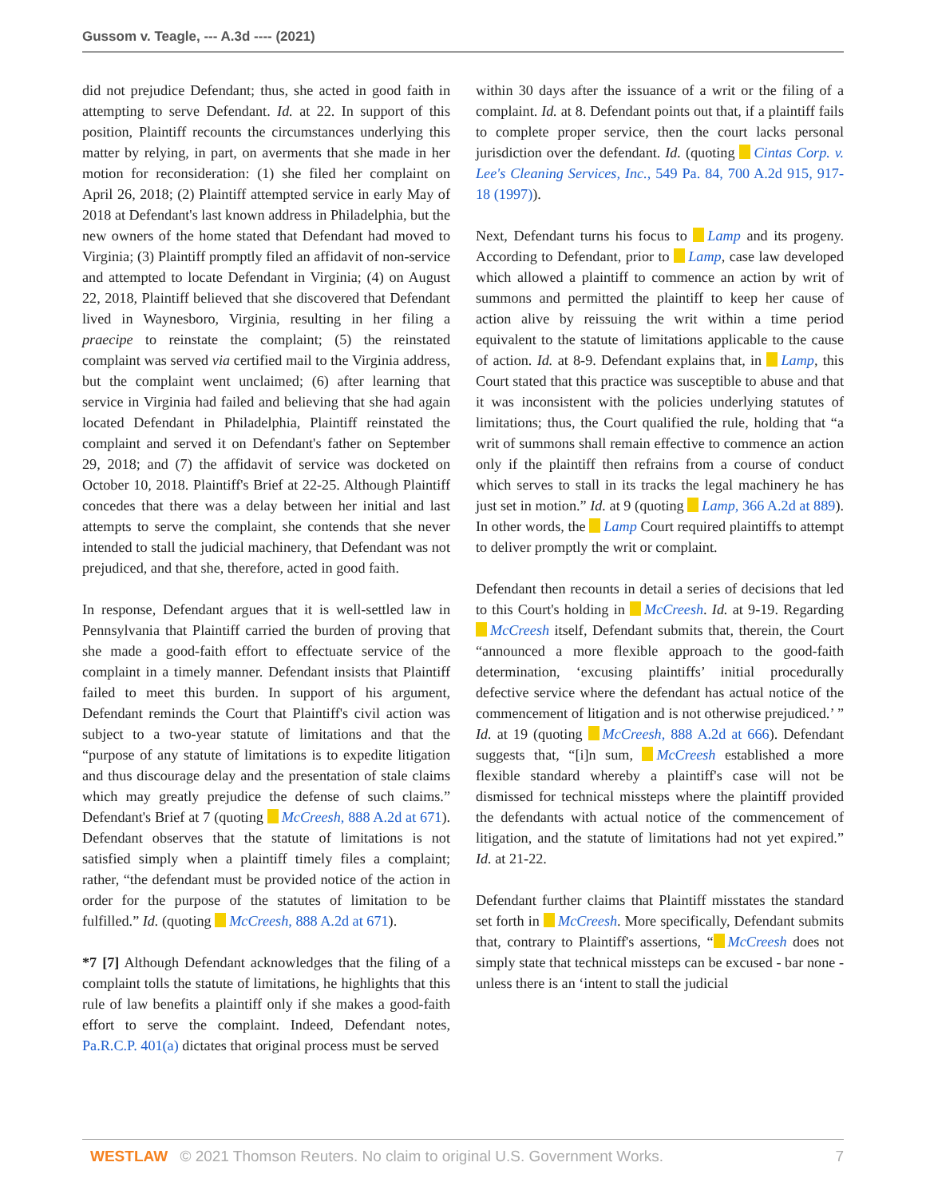Gussom v. Teagle, --- A.3d ---- (2021)
did not prejudice Defendant; thus, she acted in good faith in attempting to serve Defendant. Id. at 22. In support of this position, Plaintiff recounts the circumstances underlying this matter by relying, in part, on averments that she made in her motion for reconsideration: (1) she filed her complaint on April 26, 2018; (2) Plaintiff attempted service in early May of 2018 at Defendant's last known address in Philadelphia, but the new owners of the home stated that Defendant had moved to Virginia; (3) Plaintiff promptly filed an affidavit of non-service and attempted to locate Defendant in Virginia; (4) on August 22, 2018, Plaintiff believed that she discovered that Defendant lived in Waynesboro, Virginia, resulting in her filing a praecipe to reinstate the complaint; (5) the reinstated complaint was served via certified mail to the Virginia address, but the complaint went unclaimed; (6) after learning that service in Virginia had failed and believing that she had again located Defendant in Philadelphia, Plaintiff reinstated the complaint and served it on Defendant's father on September 29, 2018; and (7) the affidavit of service was docketed on October 10, 2018. Plaintiff's Brief at 22-25. Although Plaintiff concedes that there was a delay between her initial and last attempts to serve the complaint, she contends that she never intended to stall the judicial machinery, that Defendant was not prejudiced, and that she, therefore, acted in good faith.
In response, Defendant argues that it is well-settled law in Pennsylvania that Plaintiff carried the burden of proving that she made a good-faith effort to effectuate service of the complaint in a timely manner. Defendant insists that Plaintiff failed to meet this burden. In support of his argument, Defendant reminds the Court that Plaintiff's civil action was subject to a two-year statute of limitations and that the “purpose of any statute of limitations is to expedite litigation and thus discourage delay and the presentation of stale claims which may greatly prejudice the defense of such claims.” Defendant's Brief at 7 (quoting McCreesh, 888 A.2d at 671). Defendant observes that the statute of limitations is not satisfied simply when a plaintiff timely files a complaint; rather, “the defendant must be provided notice of the action in order for the purpose of the statutes of limitation to be fulfilled.” Id. (quoting McCreesh, 888 A.2d at 671).
*7 [7] Although Defendant acknowledges that the filing of a complaint tolls the statute of limitations, he highlights that this rule of law benefits a plaintiff only if she makes a good-faith effort to serve the complaint. Indeed, Defendant notes, Pa.R.C.P. 401(a) dictates that original process must be served
within 30 days after the issuance of a writ or the filing of a complaint. Id. at 8. Defendant points out that, if a plaintiff fails to complete proper service, then the court lacks personal jurisdiction over the defendant. Id. (quoting Cintas Corp. v. Lee's Cleaning Services, Inc., 549 Pa. 84, 700 A.2d 915, 917-18 (1997)).
Next, Defendant turns his focus to Lamp and its progeny. According to Defendant, prior to Lamp, case law developed which allowed a plaintiff to commence an action by writ of summons and permitted the plaintiff to keep her cause of action alive by reissuing the writ within a time period equivalent to the statute of limitations applicable to the cause of action. Id. at 8-9. Defendant explains that, in Lamp, this Court stated that this practice was susceptible to abuse and that it was inconsistent with the policies underlying statutes of limitations; thus, the Court qualified the rule, holding that “a writ of summons shall remain effective to commence an action only if the plaintiff then refrains from a course of conduct which serves to stall in its tracks the legal machinery he has just set in motion.” Id. at 9 (quoting Lamp, 366 A.2d at 889). In other words, the Lamp Court required plaintiffs to attempt to deliver promptly the writ or complaint.
Defendant then recounts in detail a series of decisions that led to this Court's holding in McCreesh. Id. at 9-19. Regarding McCreesh itself, Defendant submits that, therein, the Court “announced a more flexible approach to the good-faith determination, ‘excusing plaintiffs’ initial procedurally defective service where the defendant has actual notice of the commencement of litigation and is not otherwise prejudiced.’ ” Id. at 19 (quoting McCreesh, 888 A.2d at 666). Defendant suggests that, “[i]n sum, McCreesh established a more flexible standard whereby a plaintiff's case will not be dismissed for technical missteps where the plaintiff provided the defendants with actual notice of the commencement of litigation, and the statute of limitations had not yet expired.” Id. at 21-22.
Defendant further claims that Plaintiff misstates the standard set forth in McCreesh. More specifically, Defendant submits that, contrary to Plaintiff's assertions, “ McCreesh does not simply state that technical missteps can be excused - bar none - unless there is an ‘intent to stall the judicial
WESTLAW © 2021 Thomson Reuters. No claim to original U.S. Government Works. 7